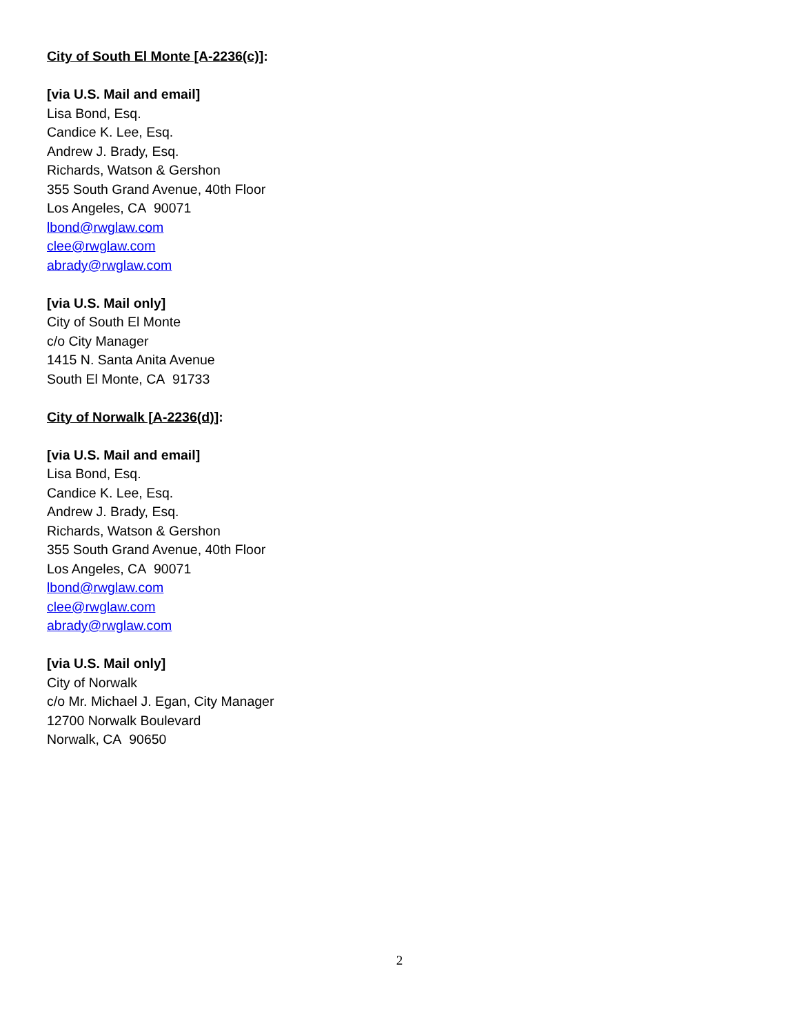City of South El Monte [A-2236(c)]:
[via U.S. Mail and email]
Lisa Bond, Esq.
Candice K. Lee, Esq.
Andrew J. Brady, Esq.
Richards, Watson & Gershon
355 South Grand Avenue, 40th Floor
Los Angeles, CA 90071
lbond@rwglaw.com
clee@rwglaw.com
abrady@rwglaw.com
[via U.S. Mail only]
City of South El Monte
c/o City Manager
1415 N. Santa Anita Avenue
South El Monte, CA 91733
City of Norwalk [A-2236(d)]:
[via U.S. Mail and email]
Lisa Bond, Esq.
Candice K. Lee, Esq.
Andrew J. Brady, Esq.
Richards, Watson & Gershon
355 South Grand Avenue, 40th Floor
Los Angeles, CA 90071
lbond@rwglaw.com
clee@rwglaw.com
abrady@rwglaw.com
[via U.S. Mail only]
City of Norwalk
c/o Mr. Michael J. Egan, City Manager
12700 Norwalk Boulevard
Norwalk, CA 90650
2